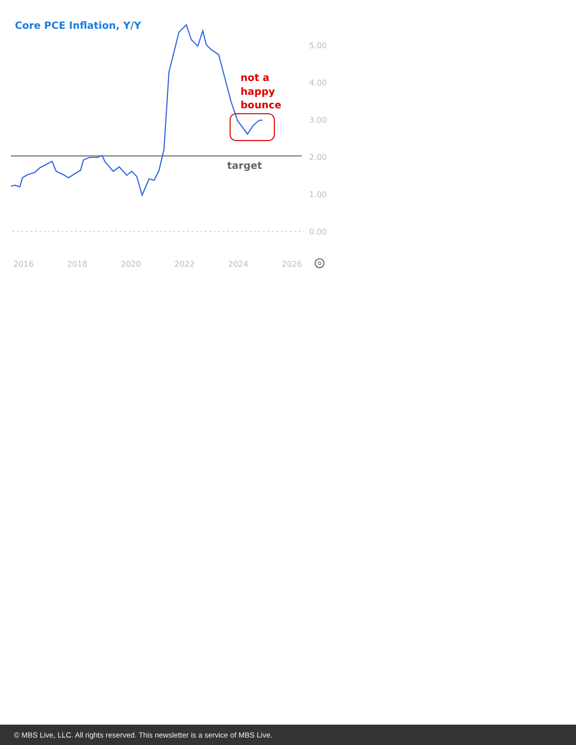Core PCE Inflation, Y/Y
5.00
4.00
3.00
2.00
1.00
0.00
2016
2018
2020
2022
2024
2026
not a
happy
bounce
target
© MBS Live, LLC. All rights reserved. This newsletter is a service of MBS Live.